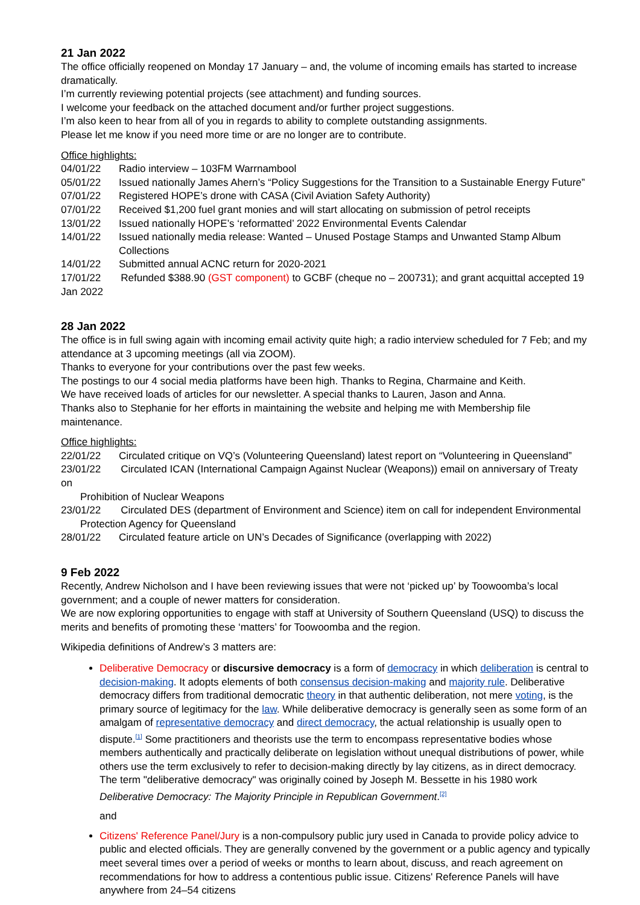21 Jan 2022
The office officially reopened on Monday 17 January – and, the volume of incoming emails has started to increase dramatically.
I’m currently reviewing potential projects (see attachment) and funding sources.
I welcome your feedback on the attached document and/or further project suggestions.
I’m also keen to hear from all of you in regards to ability to complete outstanding assignments.
Please let me know if you need more time or are no longer are to contribute.
Office highlights:
04/01/22 Radio interview – 103FM Warrnambool
05/01/22 Issued nationally James Ahern’s “Policy Suggestions for the Transition to a Sustainable Energy Future”
07/01/22 Registered HOPE’s drone with CASA (Civil Aviation Safety Authority)
07/01/22 Received $1,200 fuel grant monies and will start allocating on submission of petrol receipts
13/01/22 Issued nationally HOPE’s ‘reformatted’ 2022 Environmental Events Calendar
14/01/22 Issued nationally media release: Wanted – Unused Postage Stamps and Unwanted Stamp Album Collections
14/01/22 Submitted annual ACNC return for 2020-2021
17/01/22 Refunded $388.90 (GST component) to GCBF (cheque no – 200731); and grant acquittal accepted 19 Jan 2022
28 Jan 2022
The office is in full swing again with incoming email activity quite high; a radio interview scheduled for 7 Feb; and my attendance at 3 upcoming meetings (all via ZOOM).
Thanks to everyone for your contributions over the past few weeks.
The postings to our 4 social media platforms have been high. Thanks to Regina, Charmaine and Keith.
We have received loads of articles for our newsletter. A special thanks to Lauren, Jason and Anna.
Thanks also to Stephanie for her efforts in maintaining the website and helping me with Membership file maintenance.
Office highlights:
22/01/22 Circulated critique on VQ’s (Volunteering Queensland) latest report on “Volunteering in Queensland”
23/01/22 Circulated ICAN (International Campaign Against Nuclear (Weapons)) email on anniversary of Treaty on
Prohibition of Nuclear Weapons
23/01/22 Circulated DES (department of Environment and Science) item on call for independent Environmental
Protection Agency for Queensland
28/01/22 Circulated feature article on UN’s Decades of Significance (overlapping with 2022)
9 Feb 2022
Recently, Andrew Nicholson and I have been reviewing issues that were not ‘picked up’ by Toowoomba’s local government; and a couple of newer matters for consideration.
We are now exploring opportunities to engage with staff at University of Southern Queensland (USQ) to discuss the merits and benefits of promoting these ‘matters’ for Toowoomba and the region.
Wikipedia definitions of Andrew’s 3 matters are:
Deliberative Democracy or discursive democracy is a form of democracy in which deliberation is central to decision-making. It adopts elements of both consensus decision-making and majority rule. Deliberative democracy differs from traditional democratic theory in that authentic deliberation, not mere voting, is the primary source of legitimacy for the law. While deliberative democracy is generally seen as some form of an amalgam of representative democracy and direct democracy, the actual relationship is usually open to dispute.<sup>[1]</sup> Some practitioners and theorists use the term to encompass representative bodies whose members authentically and practically deliberate on legislation without unequal distributions of power, while others use the term exclusively to refer to decision-making directly by lay citizens, as in direct democracy. The term "deliberative democracy" was originally coined by Joseph M. Bessette in his 1980 work Deliberative Democracy: The Majority Principle in Republican Government.<sup>[2]</sup>
and
Citizens' Reference Panel/Jury is a non-compulsory public jury used in Canada to provide policy advice to public and elected officials. They are generally convened by the government or a public agency and typically meet several times over a period of weeks or months to learn about, discuss, and reach agreement on recommendations for how to address a contentious public issue. Citizens' Reference Panels will have anywhere from 24–54 citizens